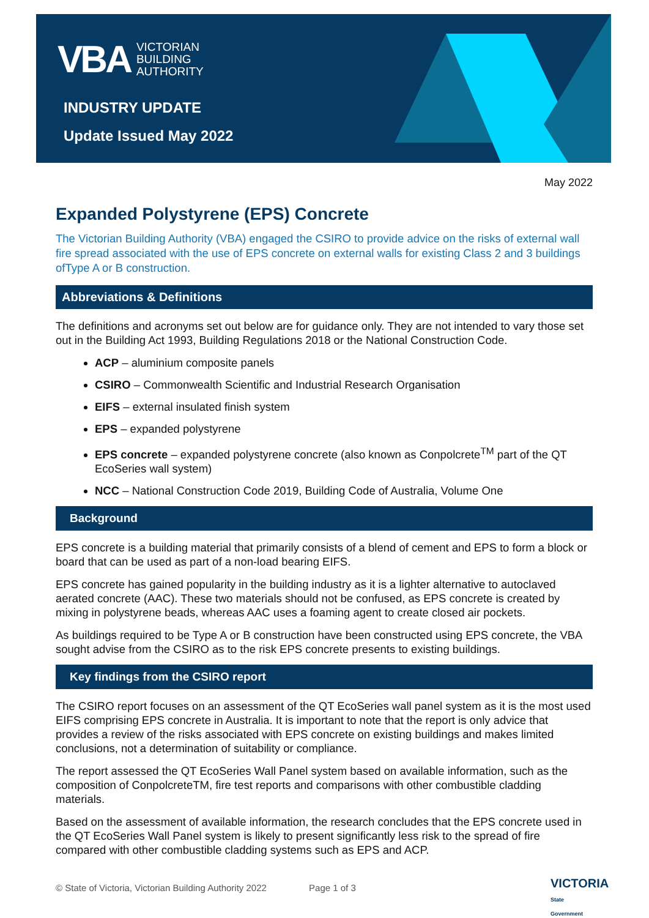VBA VICTORIAN
BUILDING
AUTHORITY
INDUSTRY UPDATE
Update Issued May 2022
May 2022
Expanded Polystyrene (EPS) Concrete
The Victorian Building Authority (VBA) engaged the CSIRO to provide advice on the risks of external wall fire spread associated with the use of EPS concrete on external walls for existing Class 2 and 3 buildings ofType A or B construction.
Abbreviations & Definitions
The definitions and acronyms set out below are for guidance only. They are not intended to vary those set out in the Building Act 1993, Building Regulations 2018 or the National Construction Code.
ACP – aluminium composite panels
CSIRO – Commonwealth Scientific and Industrial Research Organisation
EIFS – external insulated finish system
EPS – expanded polystyrene
EPS concrete – expanded polystyrene concrete (also known as Conpolcrete<sup>TM</sup> part of the QT EcoSeries wall system)
NCC – National Construction Code 2019, Building Code of Australia, Volume One
Background
EPS concrete is a building material that primarily consists of a blend of cement and EPS to form a block or board that can be used as part of a non-load bearing EIFS.
EPS concrete has gained popularity in the building industry as it is a lighter alternative to autoclaved aerated concrete (AAC). These two materials should not be confused, as EPS concrete is created by mixing in polystyrene beads, whereas AAC uses a foaming agent to create closed air pockets.
As buildings required to be Type A or B construction have been constructed using EPS concrete, the VBA sought advise from the CSIRO as to the risk EPS concrete presents to existing buildings.
Key findings from the CSIRO report
The CSIRO report focuses on an assessment of the QT EcoSeries wall panel system as it is the most used EIFS comprising EPS concrete in Australia. It is important to note that the report is only advice that provides a review of the risks associated with EPS concrete on existing buildings and makes limited conclusions, not a determination of suitability or compliance.
The report assessed the QT EcoSeries Wall Panel system based on available information, such as the composition of ConpolcreteTM, fire test reports and comparisons with other combustible cladding materials.
Based on the assessment of available information, the research concludes that the EPS concrete used in the QT EcoSeries Wall Panel system is likely to present significantly less risk to the spread of fire compared with other combustible cladding systems such as EPS and ACP.
© State of Victoria, Victorian Building Authority 2022 Page 1 of 3
VICTORIA
State
Government